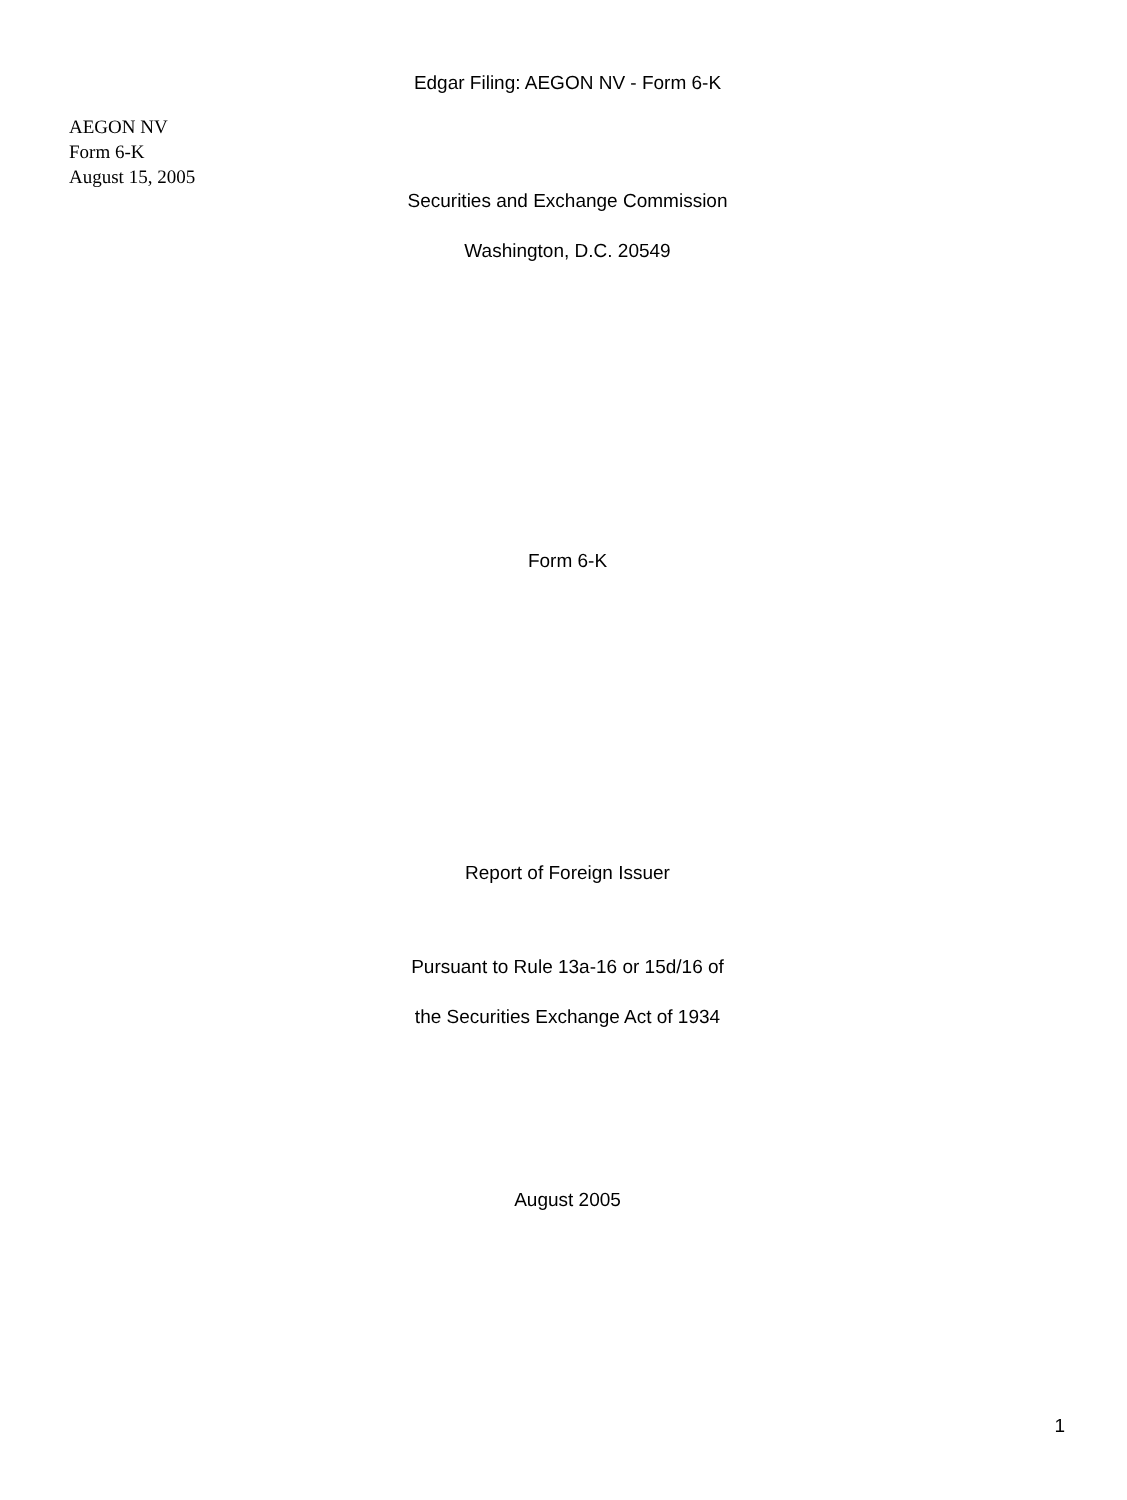Edgar Filing: AEGON NV - Form 6-K
AEGON NV
Form 6-K
August 15, 2005
Securities and Exchange Commission
Washington, D.C. 20549
Form 6-K
Report of Foreign Issuer
Pursuant to Rule 13a-16 or 15d/16 of
the Securities Exchange Act of 1934
August 2005
1